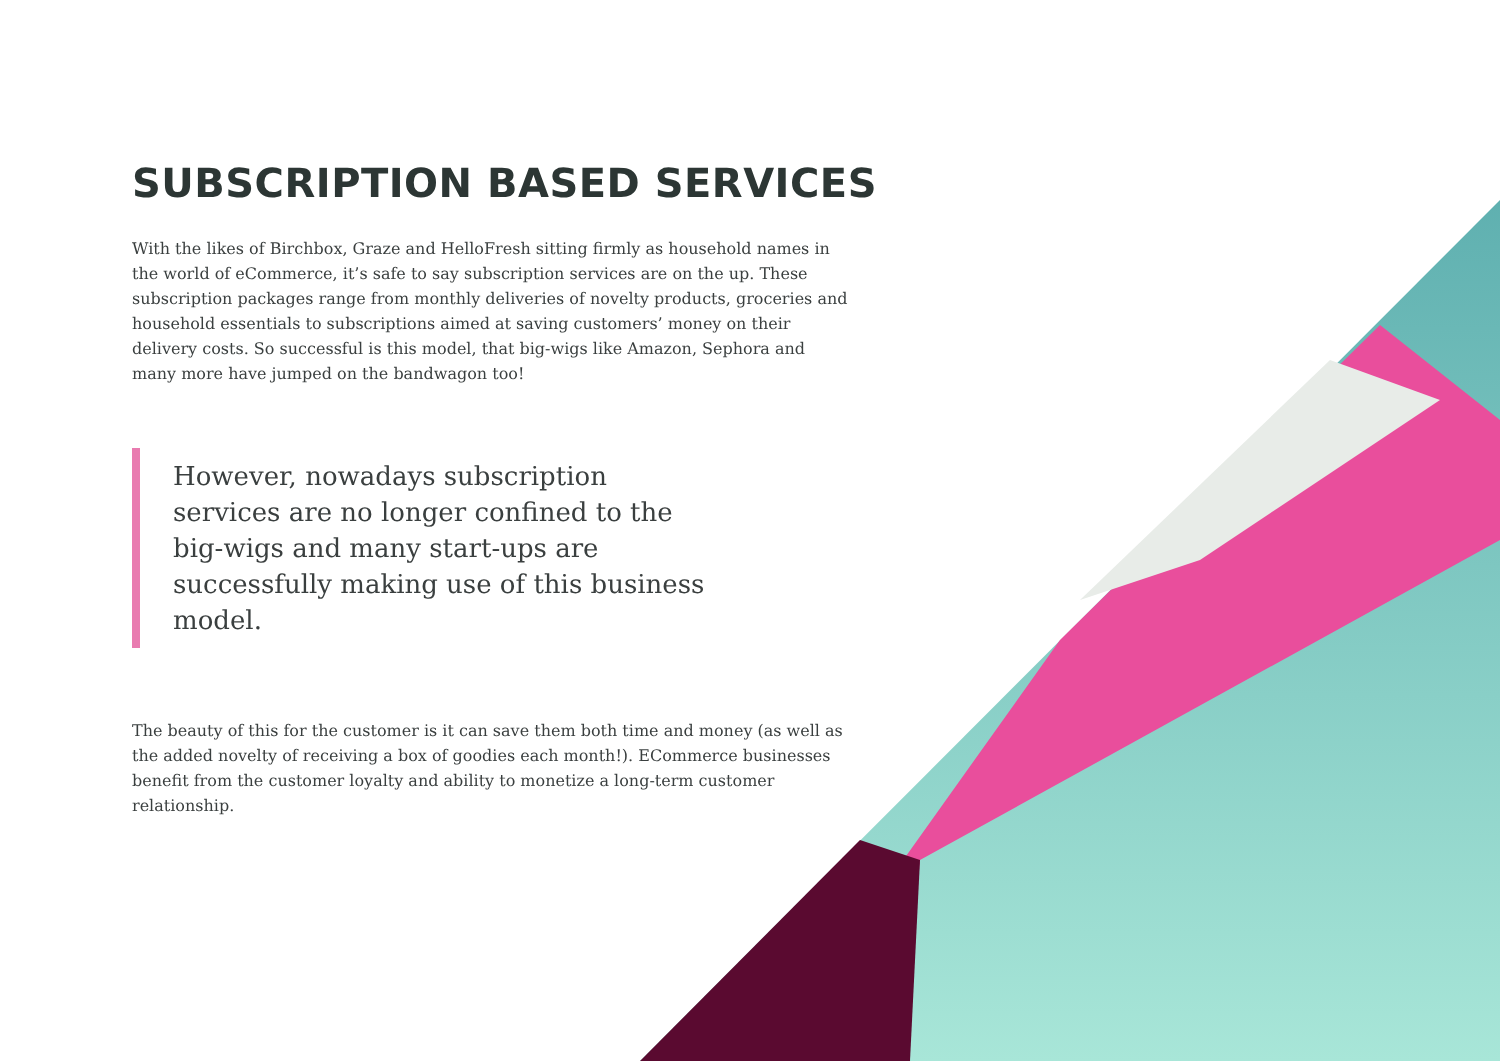SUBSCRIPTION BASED SERVICES
With the likes of Birchbox, Graze and HelloFresh sitting firmly as household names in the world of eCommerce, it’s safe to say subscription services are on the up. These subscription packages range from monthly deliveries of novelty products, groceries and household essentials to subscriptions aimed at saving customers’ money on their delivery costs. So successful is this model, that big-wigs like Amazon, Sephora and many more have jumped on the bandwagon too!
However, nowadays subscription services are no longer confined to the big-wigs and many start-ups are successfully making use of this business model.
The beauty of this for the customer is it can save them both time and money (as well as the added novelty of receiving a box of goodies each month!). ECommerce businesses benefit from the customer loyalty and ability to monetize a long-term customer relationship.